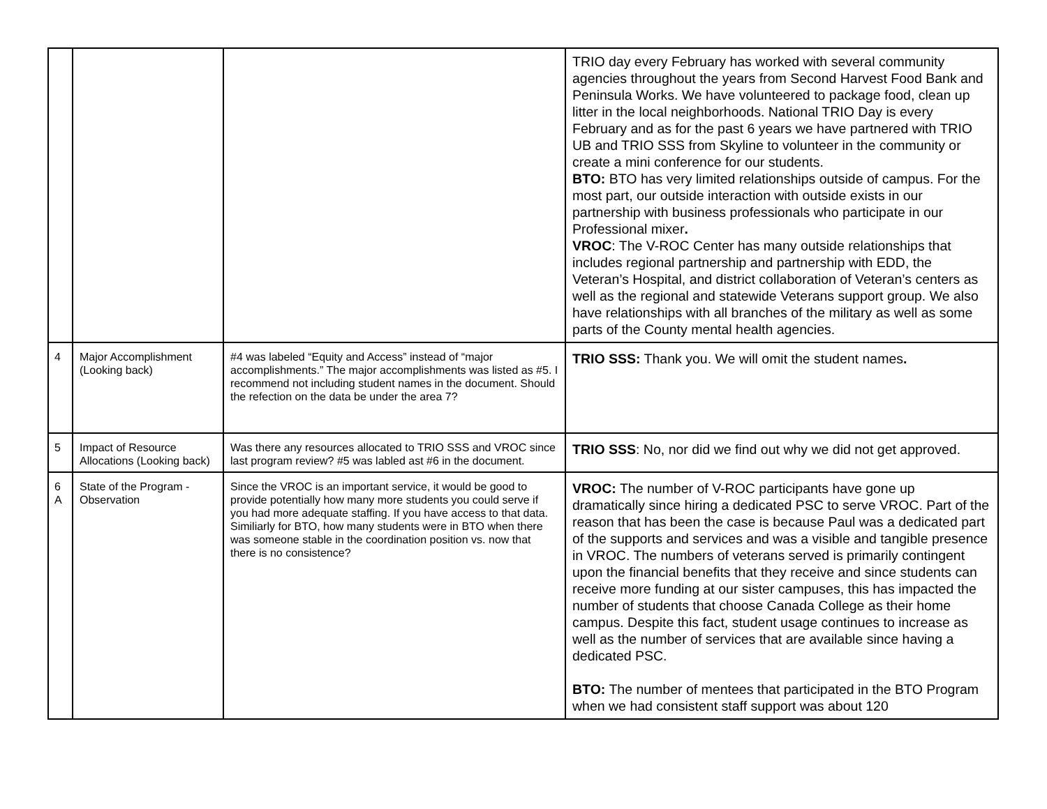| | | | TRIO day every February has worked with several community agencies throughout the years from Second Harvest Food Bank and Peninsula Works. We have volunteered to package food, clean up litter in the local neighborhoods. National TRIO Day is every February and as for the past 6 years we have partnered with TRIO UB and TRIO SSS from Skyline to volunteer in the community or create a mini conference for our students. BTO: BTO has very limited relationships outside of campus. For the most part, our outside interaction with outside exists in our partnership with business professionals who participate in our Professional mixer . VROC : The V-ROC Center has many outside relationships that includes regional partnership and partnership with EDD, the Veteran’s Hospital, and district collaboration of Veteran’s centers as well as the regional and statewide Veterans support group. We also have relationships with all branches of the military as well as some parts of the County mental health agencies. |
| 4 | Major Accomplishment (Looking back) | #4 was labeled “Equity and Access” instead of “major accomplishments.” The major accomplishments was listed as #5. I recommend not including student names in the document. Should the refection on the data be under the area 7? | TRIO SSS: Thank you. We will omit the student names . |
| 5 | Impact of Resource Allocations (Looking back) | Was there any resources allocated to TRIO SSS and VROC since last program review? #5 was labled ast #6 in the document. | TRIO SSS : No, nor did we find out why we did not get approved. |
| 6 A | State of the Program - Observation | Since the VROC is an important service, it would be good to provide potentially how many more students you could serve if you had more adequate staffing. If you have access to that data. Similiarly for BTO, how many students were in BTO when there was someone stable in the coordination position vs. now that there is no consistence? | VROC: The number of V-ROC participants have gone up dramatically since hiring a dedicated PSC to serve VROC. Part of the reason that has been the case is because Paul was a dedicated part of the supports and services and was a visible and tangible presence in VROC. The numbers of veterans served is primarily contingent upon the financial benefits that they receive and since students can receive more funding at our sister campuses, this has impacted the number of students that choose Canada College as their home campus. Despite this fact, student usage continues to increase as well as the number of services that are available since having a dedicated PSC. BTO: The number of mentees that participated in the BTO Program when we had consistent staff support was about 120 |